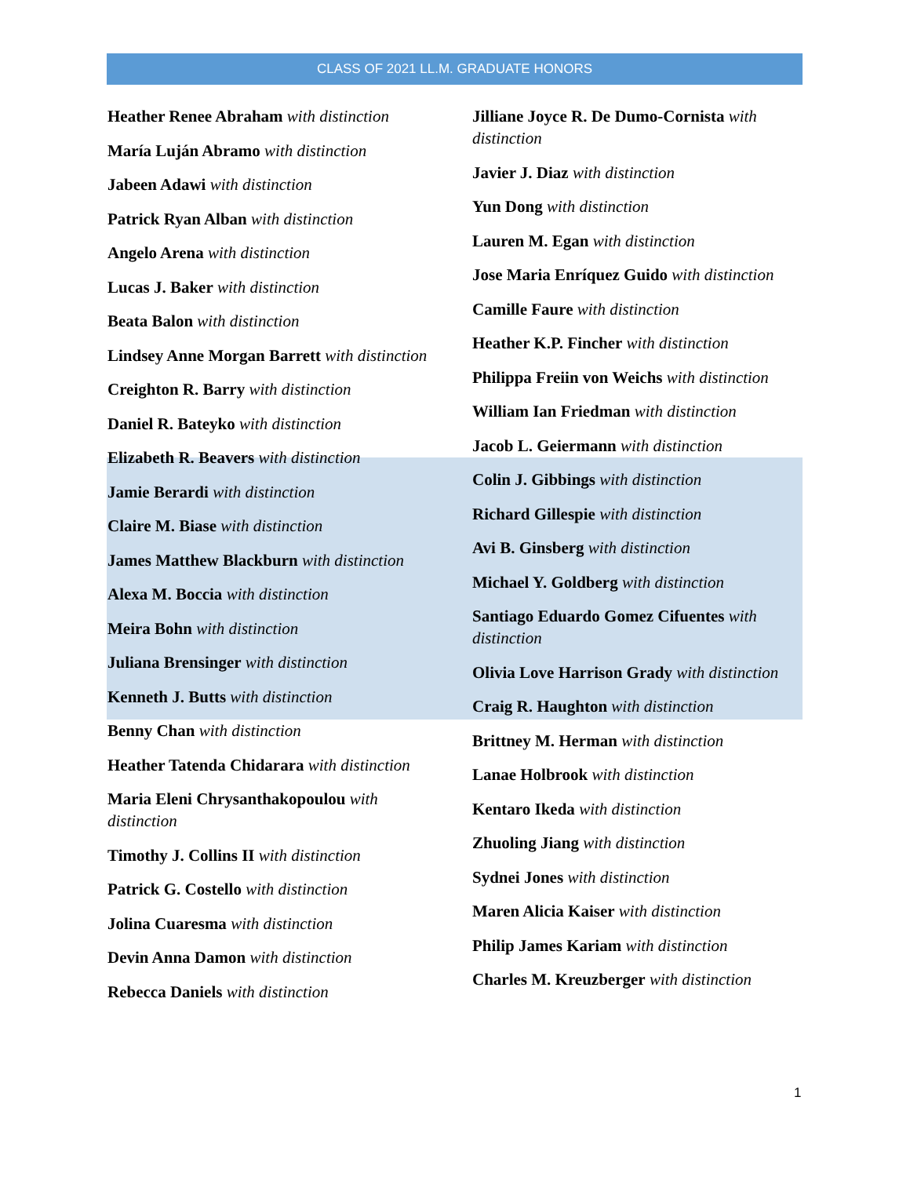CLASS OF 2021 LL.M. GRADUATE HONORS
Heather Renee Abraham with distinction
María Luján Abramo with distinction
Jabeen Adawi with distinction
Patrick Ryan Alban with distinction
Angelo Arena with distinction
Lucas J. Baker with distinction
Beata Balon with distinction
Lindsey Anne Morgan Barrett with distinction
Creighton R. Barry with distinction
Daniel R. Bateyko with distinction
Elizabeth R. Beavers with distinction
Jamie Berardi with distinction
Claire M. Biase with distinction
James Matthew Blackburn with distinction
Alexa M. Boccia with distinction
Meira Bohn with distinction
Juliana Brensinger with distinction
Kenneth J. Butts with distinction
Benny Chan with distinction
Heather Tatenda Chidarara with distinction
Maria Eleni Chrysanthakopoulou with distinction
Timothy J. Collins II with distinction
Patrick G. Costello with distinction
Jolina Cuaresma with distinction
Devin Anna Damon with distinction
Rebecca Daniels with distinction
Jilliane Joyce R. De Dumo-Cornista with distinction
Javier J. Diaz with distinction
Yun Dong with distinction
Lauren M. Egan with distinction
Jose Maria Enríquez Guido with distinction
Camille Faure with distinction
Heather K.P. Fincher with distinction
Philippa Freiin von Weichs with distinction
William Ian Friedman with distinction
Jacob L. Geiermann with distinction
Colin J. Gibbings with distinction
Richard Gillespie with distinction
Avi B. Ginsberg with distinction
Michael Y. Goldberg with distinction
Santiago Eduardo Gomez Cifuentes with distinction
Olivia Love Harrison Grady with distinction
Craig R. Haughton with distinction
Brittney M. Herman with distinction
Lanae Holbrook with distinction
Kentaro Ikeda with distinction
Zhuoling Jiang with distinction
Sydnei Jones with distinction
Maren Alicia Kaiser with distinction
Philip James Kariam with distinction
Charles M. Kreuzberger with distinction
1